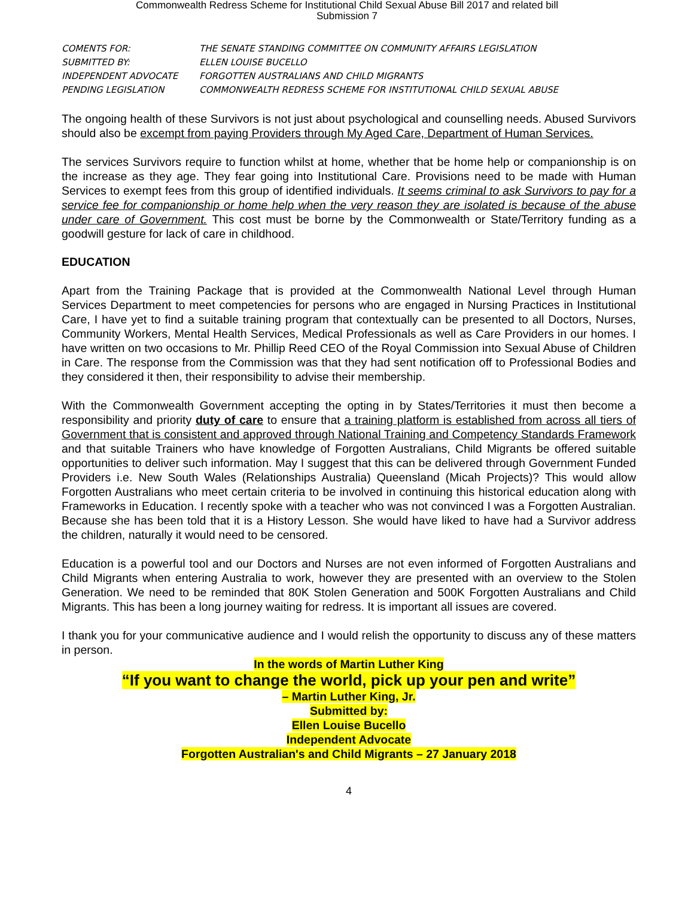Commonwealth Redress Scheme for Institutional Child Sexual Abuse Bill 2017 and related bill
Submission 7
| COMENTS FOR: | THE SENATE STANDING COMMITTEE ON COMMUNITY AFFAIRS LEGISLATION |
| SUBMITTED BY: | ELLEN LOUISE BUCELLO |
| INDEPENDENT ADVOCATE | FORGOTTEN AUSTRALIANS AND CHILD MIGRANTS |
| PENDING LEGISLATION | COMMONWEALTH REDRESS SCHEME FOR INSTITUTIONAL CHILD SEXUAL ABUSE |
The ongoing health of these Survivors is not just about psychological and counselling needs. Abused Survivors should also be excempt from paying Providers through My Aged Care, Department of Human Services.
The services Survivors require to function whilst at home, whether that be home help or companionship is on the increase as they age. They fear going into Institutional Care. Provisions need to be made with Human Services to exempt fees from this group of identified individuals. It seems criminal to ask Survivors to pay for a service fee for companionship or home help when the very reason they are isolated is because of the abuse under care of Government. This cost must be borne by the Commonwealth or State/Territory funding as a goodwill gesture for lack of care in childhood.
EDUCATION
Apart from the Training Package that is provided at the Commonwealth National Level through Human Services Department to meet competencies for persons who are engaged in Nursing Practices in Institutional Care, I have yet to find a suitable training program that contextually can be presented to all Doctors, Nurses, Community Workers, Mental Health Services, Medical Professionals as well as Care Providers in our homes. I have written on two occasions to Mr. Phillip Reed CEO of the Royal Commission into Sexual Abuse of Children in Care. The response from the Commission was that they had sent notification off to Professional Bodies and they considered it then, their responsibility to advise their membership.
With the Commonwealth Government accepting the opting in by States/Territories it must then become a responsibility and priority duty of care to ensure that a training platform is established from across all tiers of Government that is consistent and approved through National Training and Competency Standards Framework and that suitable Trainers who have knowledge of Forgotten Australians, Child Migrants be offered suitable opportunities to deliver such information. May I suggest that this can be delivered through Government Funded Providers i.e. New South Wales (Relationships Australia) Queensland (Micah Projects)? This would allow Forgotten Australians who meet certain criteria to be involved in continuing this historical education along with Frameworks in Education. I recently spoke with a teacher who was not convinced I was a Forgotten Australian. Because she has been told that it is a History Lesson. She would have liked to have had a Survivor address the children, naturally it would need to be censored.
Education is a powerful tool and our Doctors and Nurses are not even informed of Forgotten Australians and Child Migrants when entering Australia to work, however they are presented with an overview to the Stolen Generation. We need to be reminded that 80K Stolen Generation and 500K Forgotten Australians and Child Migrants. This has been a long journey waiting for redress. It is important all issues are covered.
I thank you for your communicative audience and I would relish the opportunity to discuss any of these matters in person.
In the words of Martin Luther King
“If you want to change the world, pick up your pen and write”
– Martin Luther King, Jr.
Submitted by:
Ellen Louise Bucello
Independent Advocate
Forgotten Australian's and Child Migrants – 27 January 2018
4